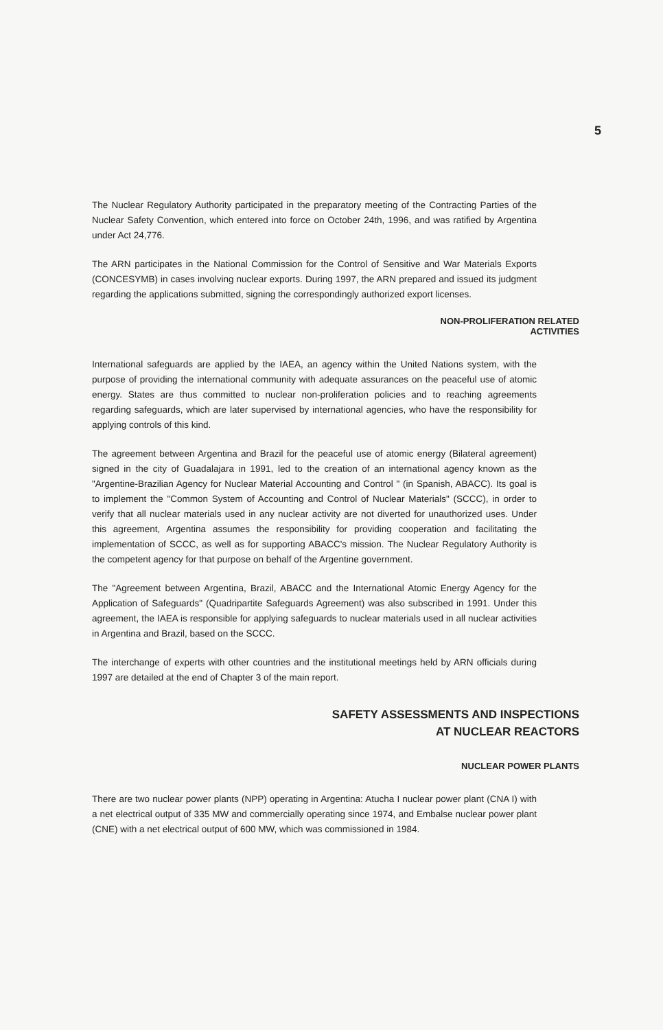5
The Nuclear Regulatory Authority participated in the preparatory meeting of the Contracting Parties of the Nuclear Safety Convention, which entered into force on October 24th, 1996, and was ratified by Argentina under Act 24,776.
The ARN participates in the National Commission for the Control of Sensitive and War Materials Exports (CONCESYMB) in cases involving nuclear exports. During 1997, the ARN prepared and issued its judgment regarding the applications submitted, signing the correspondingly authorized export licenses.
NON-PROLIFERATION RELATED
ACTIVITIES
International safeguards are applied by the IAEA, an agency within the United Nations system, with the purpose of providing the international community with adequate assurances on the peaceful use of atomic energy. States are thus committed to nuclear non-proliferation policies and to reaching agreements regarding safeguards, which are later supervised by international agencies, who have the responsibility for applying controls of this kind.
The agreement between Argentina and Brazil for the peaceful use of atomic energy (Bilateral agreement) signed in the city of Guadalajara in 1991, led to the creation of an international agency known as the "Argentine-Brazilian Agency for Nuclear Material Accounting and Control " (in Spanish, ABACC). Its goal is to implement the "Common System of Accounting and Control of Nuclear Materials" (SCCC), in order to verify that all nuclear materials used in any nuclear activity are not diverted for unauthorized uses. Under this agreement, Argentina assumes the responsibility for providing cooperation and facilitating the implementation of SCCC, as well as for supporting ABACC's mission. The Nuclear Regulatory Authority is the competent agency for that purpose on behalf of the Argentine government.
The "Agreement between Argentina, Brazil, ABACC and the International Atomic Energy Agency for the Application of Safeguards" (Quadripartite Safeguards Agreement) was also subscribed in 1991. Under this agreement, the IAEA is responsible for applying safeguards to nuclear materials used in all nuclear activities in Argentina and Brazil, based on the SCCC.
The interchange of experts with other countries and the institutional meetings held by ARN officials during 1997 are detailed at the end of Chapter 3 of the main report.
SAFETY ASSESSMENTS AND INSPECTIONS
AT NUCLEAR REACTORS
NUCLEAR POWER PLANTS
There are two nuclear power plants (NPP) operating in Argentina: Atucha I nuclear power plant (CNA I) with a net electrical output of 335 MW and commercially operating since 1974, and Embalse nuclear power plant (CNE) with a net electrical output of 600 MW, which was commissioned in 1984.